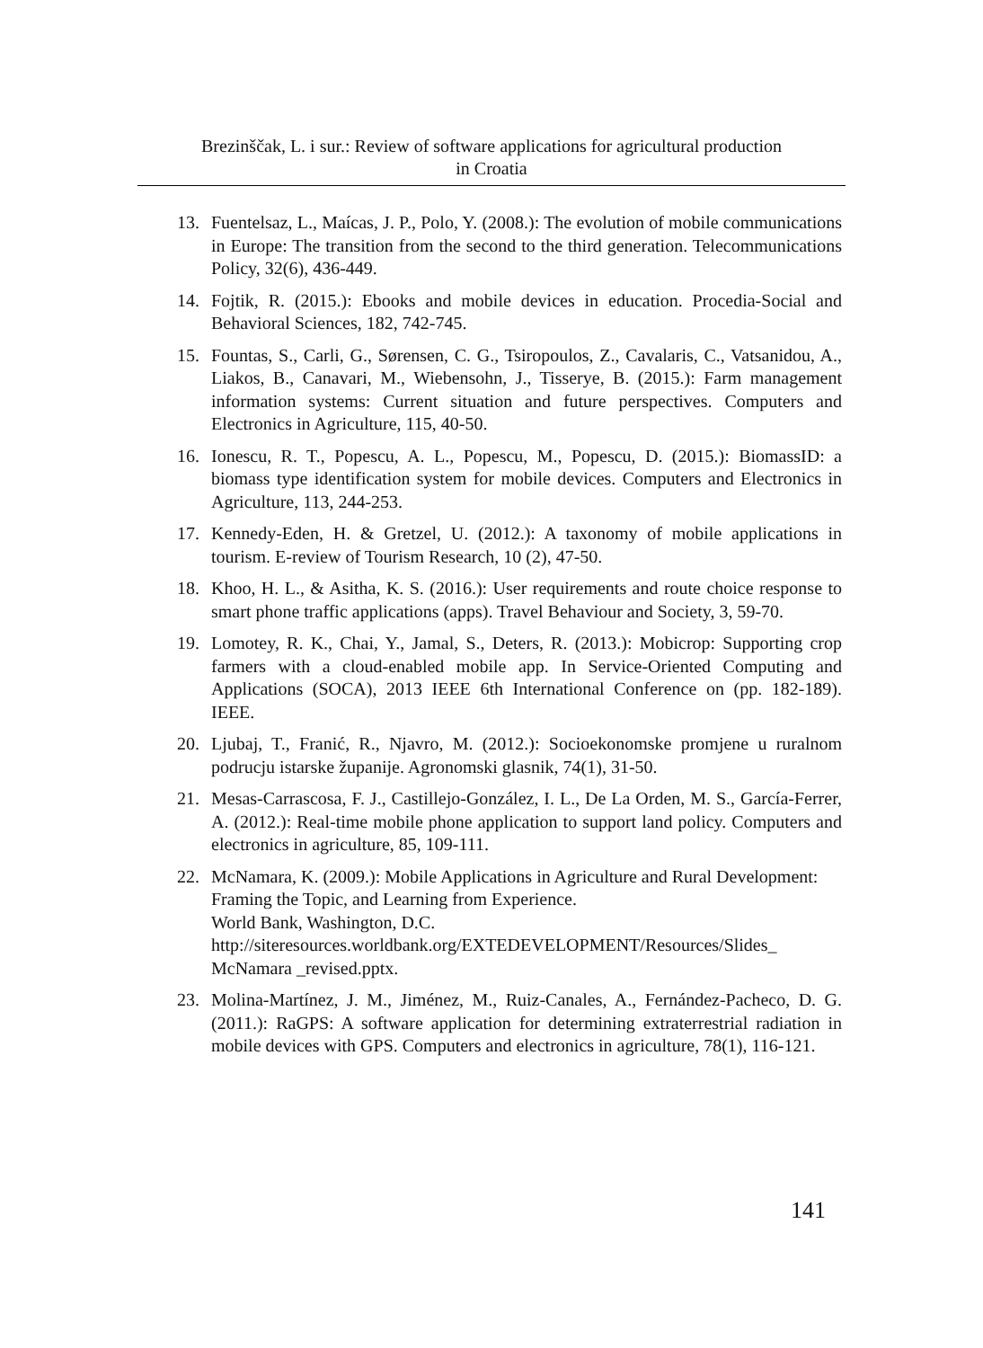Brezinščak, L. i sur.: Review of software applications for agricultural production
in Croatia
13. Fuentelsaz, L., Maícas, J. P., Polo, Y. (2008.): The evolution of mobile communications in Europe: The transition from the second to the third generation. Telecommunications Policy, 32(6), 436-449.
14. Fojtik, R. (2015.): Ebooks and mobile devices in education. Procedia-Social and Behavioral Sciences, 182, 742-745.
15. Fountas, S., Carli, G., Sørensen, C. G., Tsiropoulos, Z., Cavalaris, C., Vatsanidou, A., Liakos, B., Canavari, M., Wiebensohn, J., Tisserye, B. (2015.): Farm management information systems: Current situation and future perspectives. Computers and Electronics in Agriculture, 115, 40-50.
16. Ionescu, R. T., Popescu, A. L., Popescu, M., Popescu, D. (2015.): BiomassID: a biomass type identification system for mobile devices. Computers and Electronics in Agriculture, 113, 244-253.
17. Kennedy-Eden, H. & Gretzel, U. (2012.): A taxonomy of mobile applications in tourism. E-review of Tourism Research, 10 (2), 47-50.
18. Khoo, H. L., & Asitha, K. S. (2016.): User requirements and route choice response to smart phone traffic applications (apps). Travel Behaviour and Society, 3, 59-70.
19. Lomotey, R. K., Chai, Y., Jamal, S., Deters, R. (2013.): Mobicrop: Supporting crop farmers with a cloud-enabled mobile app. In Service-Oriented Computing and Applications (SOCA), 2013 IEEE 6th International Conference on (pp. 182-189). IEEE.
20. Ljubaj, T., Franić, R., Njavro, M. (2012.): Socioekonomske promjene u ruralnom podrucju istarske županije. Agronomski glasnik, 74(1), 31-50.
21. Mesas-Carrascosa, F. J., Castillejo-González, I. L., De La Orden, M. S., García-Ferrer, A. (2012.): Real-time mobile phone application to support land policy. Computers and electronics in agriculture, 85, 109-111.
22. McNamara, K. (2009.): Mobile Applications in Agriculture and Rural Development: Framing the Topic, and Learning from Experience.
World Bank, Washington, D.C.
http://siteresources.worldbank.org/EXTEDEVELOPMENT/Resources/Slides_ McNamara _revised.pptx.
23. Molina-Martínez, J. M., Jiménez, M., Ruiz-Canales, A., Fernández-Pacheco, D. G. (2011.): RaGPS: A software application for determining extraterrestrial radiation in mobile devices with GPS. Computers and electronics in agriculture, 78(1), 116-121.
141